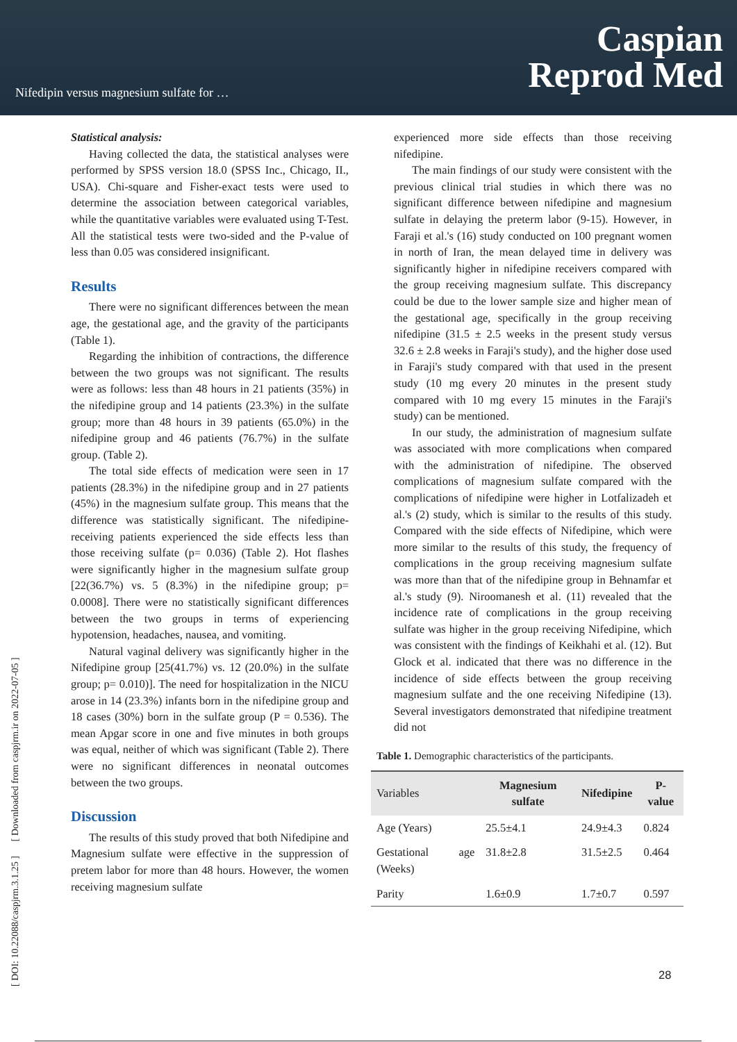Nifedipin versus magnesium sulfate for …
Caspian
Reprod Med
[ DOI: 10.22088/caspjrm.3.1.25 ] [ Downloaded from caspjrm.ir on 2022-07-05 ]
Statistical analysis:
Having collected the data, the statistical analyses were performed by SPSS version 18.0 (SPSS Inc., Chicago, II., USA). Chi-square and Fisher-exact tests were used to determine the association between categorical variables, while the quantitative variables were evaluated using T-Test. All the statistical tests were two-sided and the P-value of less than 0.05 was considered insignificant.
Results
There were no significant differences between the mean age, the gestational age, and the gravity of the participants (Table 1).
Regarding the inhibition of contractions, the difference between the two groups was not significant. The results were as follows: less than 48 hours in 21 patients (35%) in the nifedipine group and 14 patients (23.3%) in the sulfate group; more than 48 hours in 39 patients (65.0%) in the nifedipine group and 46 patients (76.7%) in the sulfate group. (Table 2).
The total side effects of medication were seen in 17 patients (28.3%) in the nifedipine group and in 27 patients (45%) in the magnesium sulfate group. This means that the difference was statistically significant. The nifedipine-receiving patients experienced the side effects less than those receiving sulfate (p= 0.036) (Table 2). Hot flashes were significantly higher in the magnesium sulfate group [22(36.7%) vs. 5 (8.3%) in the nifedipine group; p= 0.0008]. There were no statistically significant differences between the two groups in terms of experiencing hypotension, headaches, nausea, and vomiting.
Natural vaginal delivery was significantly higher in the Nifedipine group [25(41.7%) vs. 12 (20.0%) in the sulfate group; p= 0.010)]. The need for hospitalization in the NICU arose in 14 (23.3%) infants born in the nifedipine group and 18 cases (30%) born in the sulfate group (P = 0.536). The mean Apgar score in one and five minutes in both groups was equal, neither of which was significant (Table 2). There were no significant differences in neonatal outcomes between the two groups.
Discussion
The results of this study proved that both Nifedipine and Magnesium sulfate were effective in the suppression of pretem labor for more than 48 hours. However, the women receiving magnesium sulfate
experienced more side effects than those receiving nifedipine.
The main findings of our study were consistent with the previous clinical trial studies in which there was no significant difference between nifedipine and magnesium sulfate in delaying the preterm labor (9-15). However, in Faraji et al.'s (16) study conducted on 100 pregnant women in north of Iran, the mean delayed time in delivery was significantly higher in nifedipine receivers compared with the group receiving magnesium sulfate. This discrepancy could be due to the lower sample size and higher mean of the gestational age, specifically in the group receiving nifedipine (31.5 ± 2.5 weeks in the present study versus 32.6 ± 2.8 weeks in Faraji's study), and the higher dose used in Faraji's study compared with that used in the present study (10 mg every 20 minutes in the present study compared with 10 mg every 15 minutes in the Faraji's study) can be mentioned.
In our study, the administration of magnesium sulfate was associated with more complications when compared with the administration of nifedipine. The observed complications of magnesium sulfate compared with the complications of nifedipine were higher in Lotfalizadeh et al.'s (2) study, which is similar to the results of this study. Compared with the side effects of Nifedipine, which were more similar to the results of this study, the frequency of complications in the group receiving magnesium sulfate was more than that of the nifedipine group in Behnamfar et al.'s study (9). Niroomanesh et al. (11) revealed that the incidence rate of complications in the group receiving sulfate was higher in the group receiving Nifedipine, which was consistent with the findings of Keikhahi et al. (12). But Glock et al. indicated that there was no difference in the incidence of side effects between the group receiving magnesium sulfate and the one receiving Nifedipine (13). Several investigators demonstrated that nifedipine treatment did not
Table 1. Demographic characteristics of the participants.
| Variables | Magnesium sulfate | Nifedipine | P-value |
| --- | --- | --- | --- |
| Age (Years) | 25.5±4.1 | 24.9±4.3 | 0.824 |
| Gestational age (Weeks) | 31.8±2.8 | 31.5±2.5 | 0.464 |
| Parity | 1.6±0.9 | 1.7±0.7 | 0.597 |
28